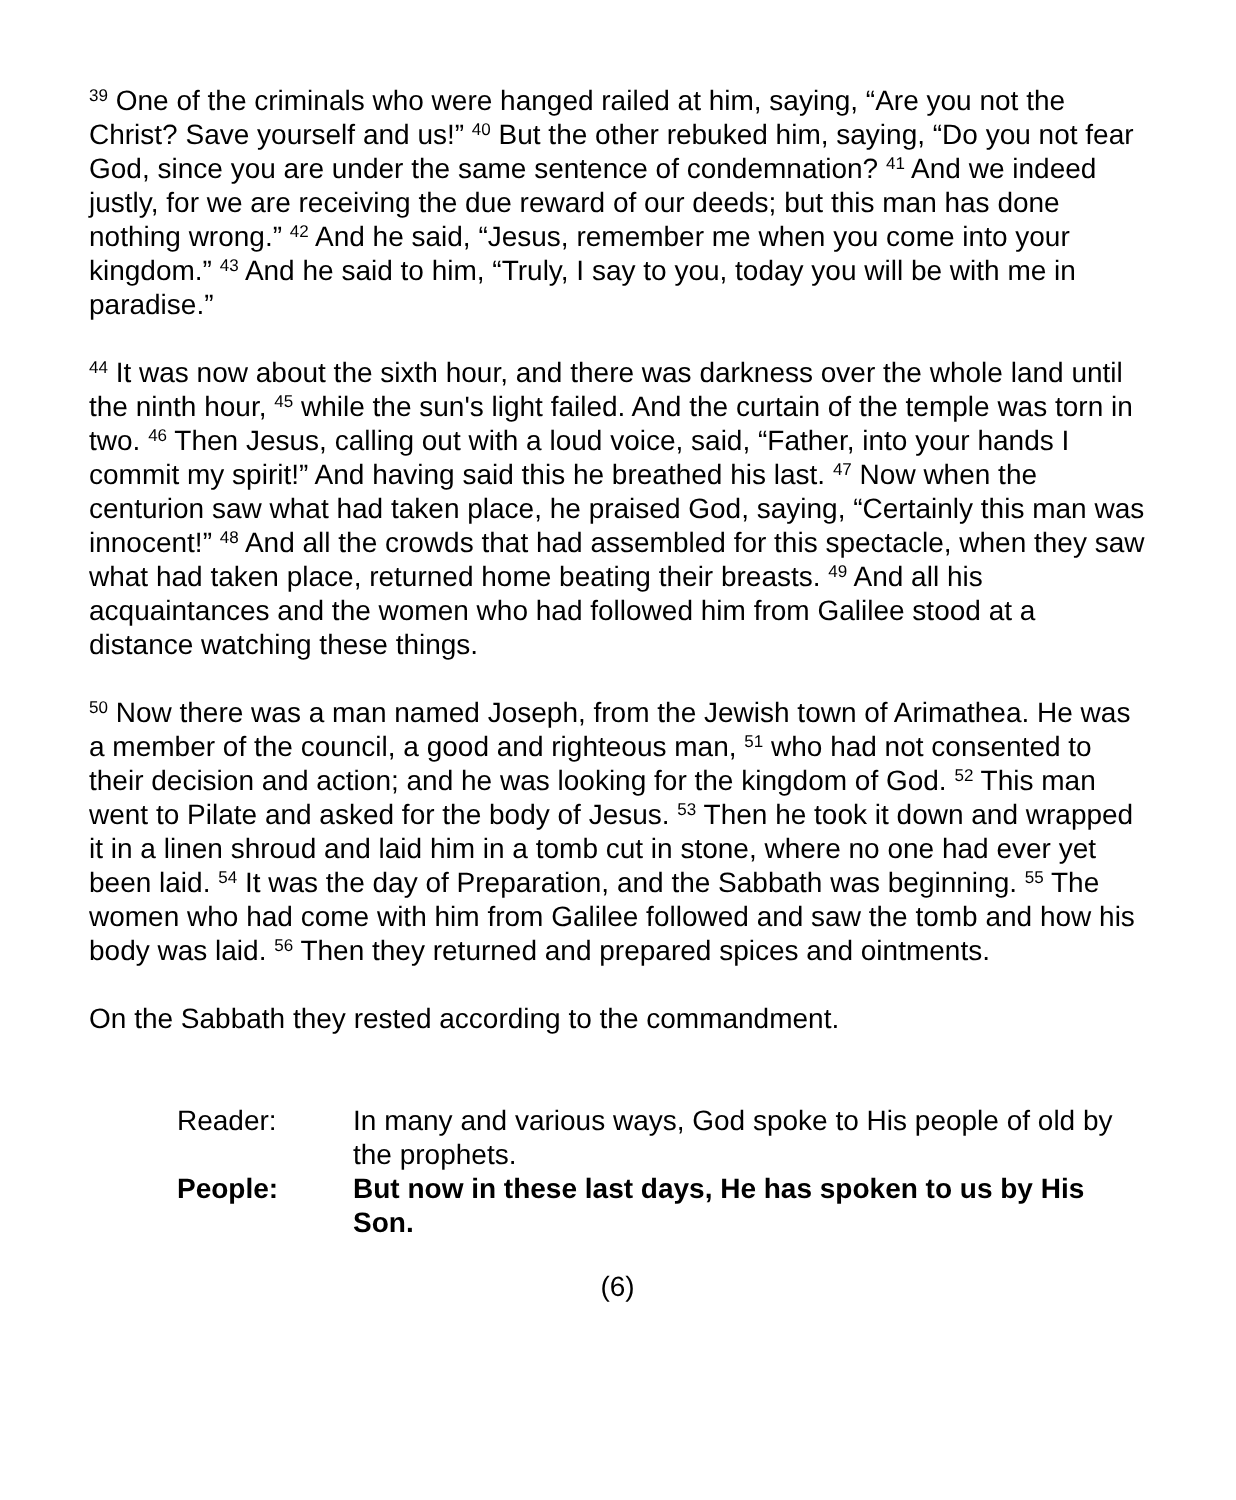<sup>39</sup> One of the criminals who were hanged railed at him, saying, “Are you not the Christ? Save yourself and us!” <sup>40</sup> But the other rebuked him, saying, “Do you not fear God, since you are under the same sentence of condemnation? <sup>41</sup> And we indeed justly, for we are receiving the due reward of our deeds; but this man has done nothing wrong.” <sup>42</sup> And he said, “Jesus, remember me when you come into your kingdom.” <sup>43</sup> And he said to him, “Truly, I say to you, today you will be with me in paradise.”
<sup>44</sup> It was now about the sixth hour, and there was darkness over the whole land until the ninth hour, <sup>45</sup> while the sun's light failed. And the curtain of the temple was torn in two. <sup>46</sup> Then Jesus, calling out with a loud voice, said, “Father, into your hands I commit my spirit!” And having said this he breathed his last. <sup>47</sup> Now when the centurion saw what had taken place, he praised God, saying, “Certainly this man was innocent!” <sup>48</sup> And all the crowds that had assembled for this spectacle, when they saw what had taken place, returned home beating their breasts. <sup>49</sup> And all his acquaintances and the women who had followed him from Galilee stood at a distance watching these things.
<sup>50</sup> Now there was a man named Joseph, from the Jewish town of Arimathea. He was a member of the council, a good and righteous man, <sup>51</sup> who had not consented to their decision and action; and he was looking for the kingdom of God. <sup>52</sup> This man went to Pilate and asked for the body of Jesus. <sup>53</sup> Then he took it down and wrapped it in a linen shroud and laid him in a tomb cut in stone, where no one had ever yet been laid. <sup>54</sup> It was the day of Preparation, and the Sabbath was beginning. <sup>55</sup> The women who had come with him from Galilee followed and saw the tomb and how his body was laid. <sup>56</sup> Then they returned and prepared spices and ointments.
On the Sabbath they rested according to the commandment.
Reader:
In many and various ways, God spoke to His people of old by the prophets.
People:
But now in these last days, He has spoken to us by His Son.
(6)